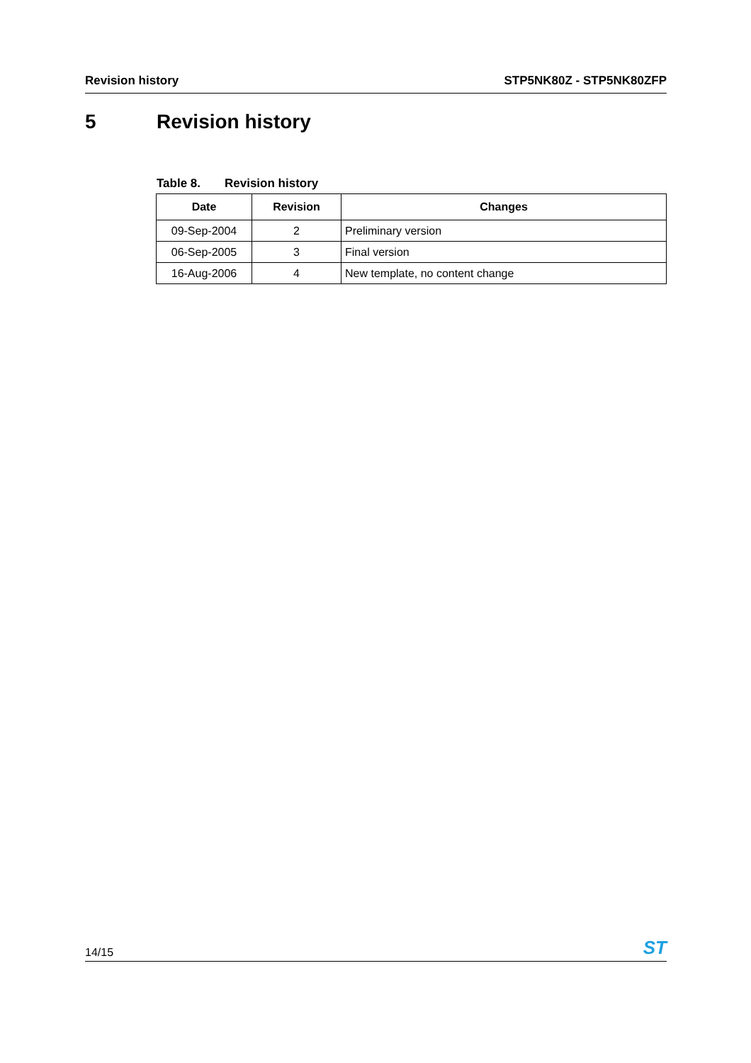Revision history STP5NK80Z - STP5NK80ZFP
5 Revision history
Table 8. Revision history
| Date | Revision | Changes |
| --- | --- | --- |
| 09-Sep-2004 | 2 | Preliminary version |
| 06-Sep-2005 | 3 | Final version |
| 16-Aug-2006 | 4 | New template, no content change |
14/15 ST